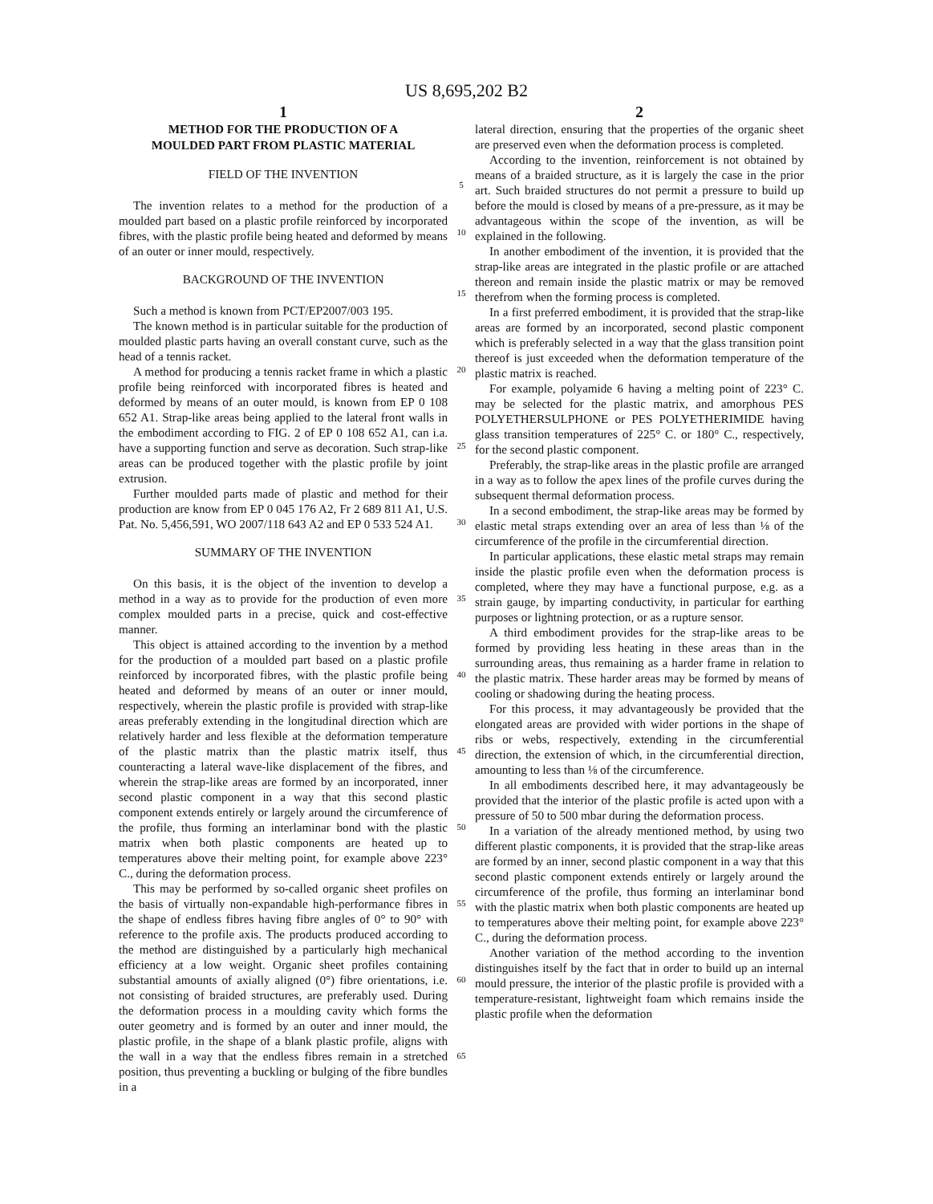US 8,695,202 B2
1
METHOD FOR THE PRODUCTION OF A MOULDED PART FROM PLASTIC MATERIAL
FIELD OF THE INVENTION
The invention relates to a method for the production of a moulded part based on a plastic profile reinforced by incorporated fibres, with the plastic profile being heated and deformed by means of an outer or inner mould, respectively.
BACKGROUND OF THE INVENTION
Such a method is known from PCT/EP2007/003 195.
The known method is in particular suitable for the production of moulded plastic parts having an overall constant curve, such as the head of a tennis racket.
A method for producing a tennis racket frame in which a plastic profile being reinforced with incorporated fibres is heated and deformed by means of an outer mould, is known from EP 0 108 652 A1. Strap-like areas being applied to the lateral front walls in the embodiment according to FIG. 2 of EP 0 108 652 A1, can i.a. have a supporting function and serve as decoration. Such strap-like areas can be produced together with the plastic profile by joint extrusion.
Further moulded parts made of plastic and method for their production are know from EP 0 045 176 A2, Fr 2 689 811 A1, U.S. Pat. No. 5,456,591, WO 2007/118 643 A2 and EP 0 533 524 A1.
SUMMARY OF THE INVENTION
On this basis, it is the object of the invention to develop a method in a way as to provide for the production of even more complex moulded parts in a precise, quick and cost-effective manner.
This object is attained according to the invention by a method for the production of a moulded part based on a plastic profile reinforced by incorporated fibres, with the plastic profile being heated and deformed by means of an outer or inner mould, respectively, wherein the plastic profile is provided with strap-like areas preferably extending in the longitudinal direction which are relatively harder and less flexible at the deformation temperature of the plastic matrix than the plastic matrix itself, thus counteracting a lateral wave-like displacement of the fibres, and wherein the strap-like areas are formed by an incorporated, inner second plastic component in a way that this second plastic component extends entirely or largely around the circumference of the profile, thus forming an interlaminar bond with the plastic matrix when both plastic components are heated up to temperatures above their melting point, for example above 223° C., during the deformation process.
This may be performed by so-called organic sheet profiles on the basis of virtually non-expandable high-performance fibres in the shape of endless fibres having fibre angles of 0° to 90° with reference to the profile axis. The products produced according to the method are distinguished by a particularly high mechanical efficiency at a low weight. Organic sheet profiles containing substantial amounts of axially aligned (0°) fibre orientations, i.e. not consisting of braided structures, are preferably used. During the deformation process in a moulding cavity which forms the outer geometry and is formed by an outer and inner mould, the plastic profile, in the shape of a blank plastic profile, aligns with the wall in a way that the endless fibres remain in a stretched position, thus preventing a buckling or bulging of the fibre bundles in a
5
10
15
20
25
30
35
40
45
50
55
60
65
2
lateral direction, ensuring that the properties of the organic sheet are preserved even when the deformation process is completed.
According to the invention, reinforcement is not obtained by means of a braided structure, as it is largely the case in the prior art. Such braided structures do not permit a pressure to build up before the mould is closed by means of a pre-pressure, as it may be advantageous within the scope of the invention, as will be explained in the following.
In another embodiment of the invention, it is provided that the strap-like areas are integrated in the plastic profile or are attached thereon and remain inside the plastic matrix or may be removed therefrom when the forming process is completed.
In a first preferred embodiment, it is provided that the strap-like areas are formed by an incorporated, second plastic component which is preferably selected in a way that the glass transition point thereof is just exceeded when the deformation temperature of the plastic matrix is reached.
For example, polyamide 6 having a melting point of 223° C. may be selected for the plastic matrix, and amorphous PES POLYETHERSULPHONE or PES POLYETHERIMIDE having glass transition temperatures of 225° C. or 180° C., respectively, for the second plastic component.
Preferably, the strap-like areas in the plastic profile are arranged in a way as to follow the apex lines of the profile curves during the subsequent thermal deformation process.
In a second embodiment, the strap-like areas may be formed by elastic metal straps extending over an area of less than ⅛ of the circumference of the profile in the circumferential direction.
In particular applications, these elastic metal straps may remain inside the plastic profile even when the deformation process is completed, where they may have a functional purpose, e.g. as a strain gauge, by imparting conductivity, in particular for earthing purposes or lightning protection, or as a rupture sensor.
A third embodiment provides for the strap-like areas to be formed by providing less heating in these areas than in the surrounding areas, thus remaining as a harder frame in relation to the plastic matrix. These harder areas may be formed by means of cooling or shadowing during the heating process.
For this process, it may advantageously be provided that the elongated areas are provided with wider portions in the shape of ribs or webs, respectively, extending in the circumferential direction, the extension of which, in the circumferential direction, amounting to less than ⅛ of the circumference.
In all embodiments described here, it may advantageously be provided that the interior of the plastic profile is acted upon with a pressure of 50 to 500 mbar during the deformation process.
In a variation of the already mentioned method, by using two different plastic components, it is provided that the strap-like areas are formed by an inner, second plastic component in a way that this second plastic component extends entirely or largely around the circumference of the profile, thus forming an interlaminar bond with the plastic matrix when both plastic components are heated up to temperatures above their melting point, for example above 223° C., during the deformation process.
Another variation of the method according to the invention distinguishes itself by the fact that in order to build up an internal mould pressure, the interior of the plastic profile is provided with a temperature-resistant, lightweight foam which remains inside the plastic profile when the deformation